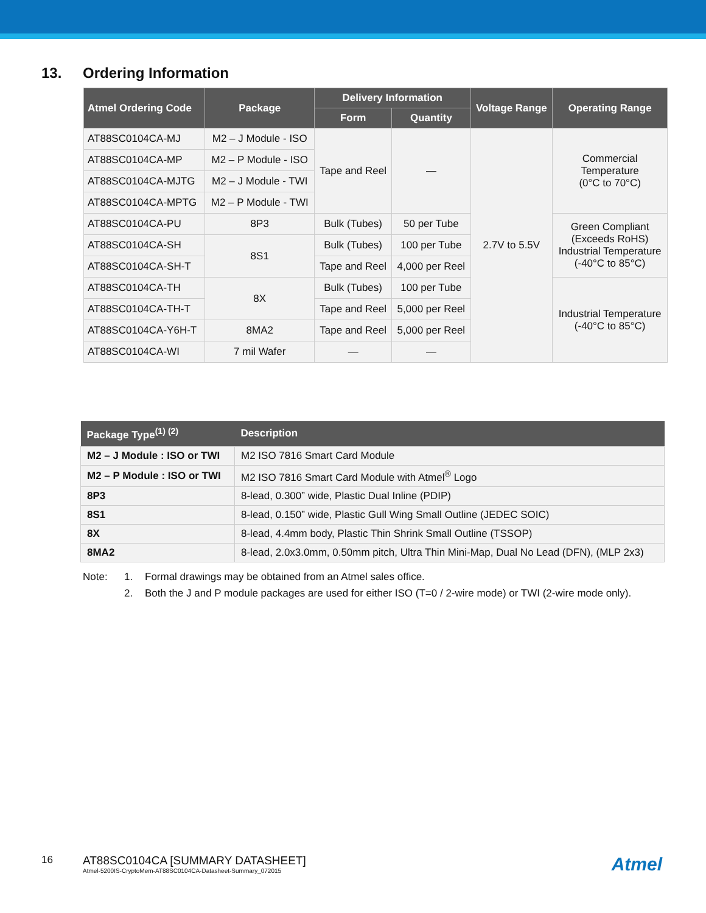13. Ordering Information
| Atmel Ordering Code | Package | Delivery Information | | Voltage Range | Operating Range |
| --- | --- | --- | --- | --- | --- |
| | | Form | Quantity | | |
| AT88SC0104CA-MJ | M2 – J Module - ISO | Tape and Reel | — | 2.7V to 5.5V | Commercial Temperature (0°C to 70°C) |
| AT88SC0104CA-MP | M2 – P Module - ISO | | | | |
| AT88SC0104CA-MJTG | M2 – J Module - TWI | | | | |
| AT88SC0104CA-MPTG | M2 – P Module - TWI | | | | |
| AT88SC0104CA-PU | 8P3 | Bulk (Tubes) | 50 per Tube | | Green Compliant (Exceeds RoHS) Industrial Temperature (-40°C to 85°C) |
| AT88SC0104CA-SH | 8S1 | Bulk (Tubes) | 100 per Tube | | |
| AT88SC0104CA-SH-T | | Tape and Reel | 4,000 per Reel | | |
| AT88SC0104CA-TH | 8X | Bulk (Tubes) | 100 per Tube | | Industrial Temperature (-40°C to 85°C) |
| AT88SC0104CA-TH-T | | Tape and Reel | 5,000 per Reel | | |
| AT88SC0104CA-Y6H-T | 8MA2 | Tape and Reel | 5,000 per Reel | | |
| AT88SC0104CA-WI | 7 mil Wafer | — | — | | |
| Package Type<sup>(1) (2)</sup> | Description |
| --- | --- |
| M2 – J Module : ISO or TWI | M2 ISO 7816 Smart Card Module |
| M2 – P Module : ISO or TWI | M2 ISO 7816 Smart Card Module with Atmel<sup>®</sup> Logo |
| 8P3 | 8-lead, 0.300” wide, Plastic Dual Inline (PDIP) |
| 8S1 | 8-lead, 0.150” wide, Plastic Gull Wing Small Outline (JEDEC SOIC) |
| 8X | 8-lead, 4.4mm body, Plastic Thin Shrink Small Outline (TSSOP) |
| 8MA2 | 8-lead, 2.0x3.0mm, 0.50mm pitch, Ultra Thin Mini-Map, Dual No Lead (DFN), (MLP 2x3) |
Note: 1. Formal drawings may be obtained from an Atmel sales office.
2. Both the J and P module packages are used for either ISO (T=0 / 2-wire mode) or TWI (2-wire mode only).
16 AT88SC0104CA [SUMMARY DATASHEET]
Atmel-5200IS-CryptoMem-AT88SC0104CA-Datasheet-Summary_072015
Atmel